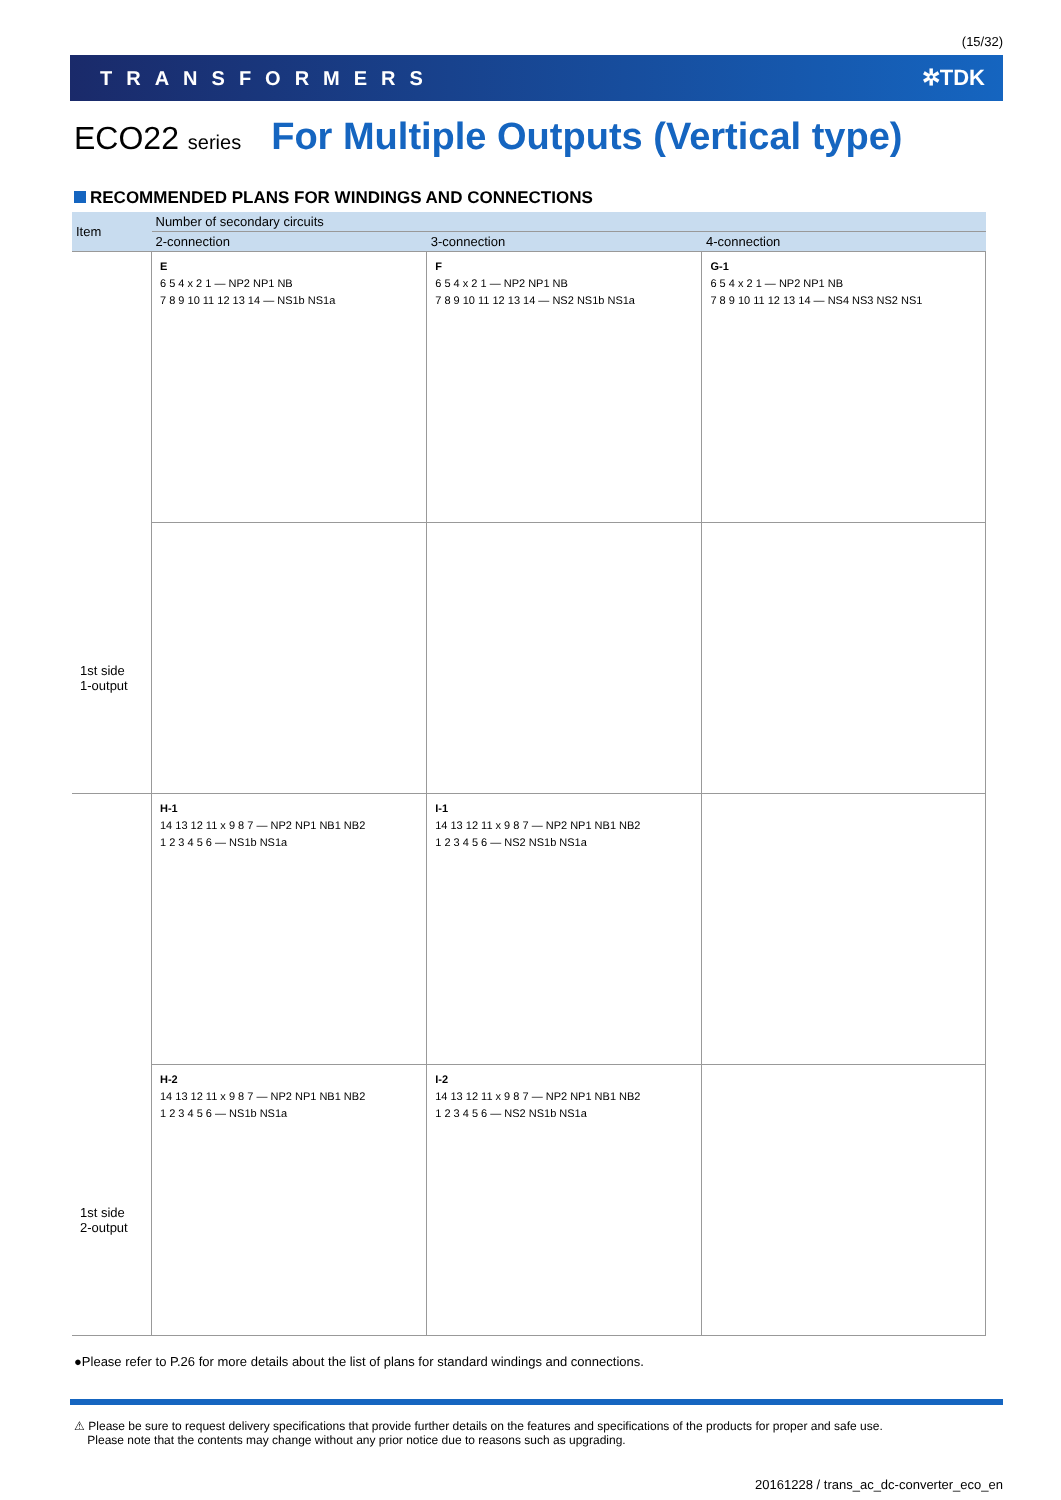(15/32)
TRANSFORMERS ✲TDK
ECO22 series For Multiple Outputs (Vertical type)
RECOMMENDED PLANS FOR WINDINGS AND CONNECTIONS
| Item | Number of secondary circuits | | |
| --- | --- | --- | --- |
| | 2-connection | 3-connection | 4-connection |
| 1st side 1-output | E 6 5 4 x 2 1 — NP2 NP1 NB 7 8 9 10 11 12 13 14 — NS1b NS1a | F 6 5 4 x 2 1 — NP2 NP1 NB 7 8 9 10 11 12 13 14 — NS2 NS1b NS1a | G-1 6 5 4 x 2 1 — NP2 NP1 NB 7 8 9 10 11 12 13 14 — NS4 NS3 NS2 NS1 |
| 1st side 2-output | H-1 14 13 12 11 x 9 8 7 — NP2 NP1 NB1 NB2 1 2 3 4 5 6 — NS1b NS1a | I-1 14 13 12 11 x 9 8 7 — NP2 NP1 NB1 NB2 1 2 3 4 5 6 — NS2 NS1b NS1a | |
| | H-2 14 13 12 11 x 9 8 7 — NP2 NP1 NB1 NB2 1 2 3 4 5 6 — NS1b NS1a | I-2 14 13 12 11 x 9 8 7 — NP2 NP1 NB1 NB2 1 2 3 4 5 6 — NS2 NS1b NS1a | |
●Please refer to P.26 for more details about the list of plans for standard windings and connections.
⚠ Please be sure to request delivery specifications that provide further details on the features and specifications of the products for proper and safe use.
Please note that the contents may change without any prior notice due to reasons such as upgrading.
20161228 / trans_ac_dc-converter_eco_en